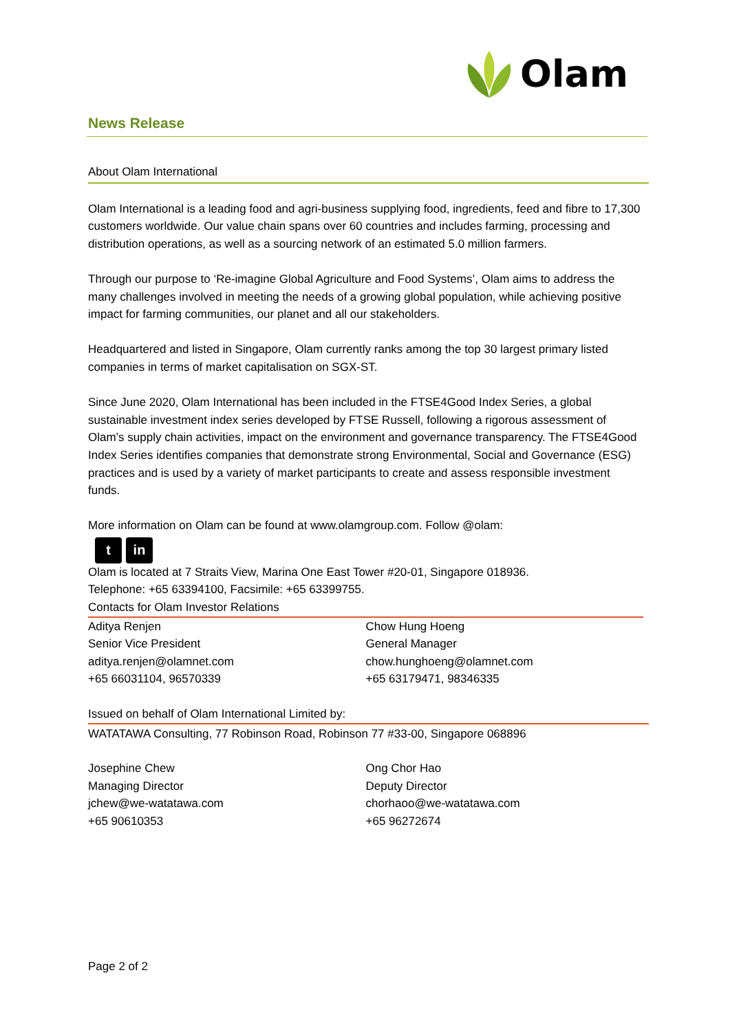Olam
News Release
About Olam International
Olam International is a leading food and agri-business supplying food, ingredients, feed and fibre to 17,300 customers worldwide. Our value chain spans over 60 countries and includes farming, processing and distribution operations, as well as a sourcing network of an estimated 5.0 million farmers.
Through our purpose to ‘Re-imagine Global Agriculture and Food Systems’, Olam aims to address the many challenges involved in meeting the needs of a growing global population, while achieving positive impact for farming communities, our planet and all our stakeholders.
Headquartered and listed in Singapore, Olam currently ranks among the top 30 largest primary listed companies in terms of market capitalisation on SGX-ST.
Since June 2020, Olam International has been included in the FTSE4Good Index Series, a global sustainable investment index series developed by FTSE Russell, following a rigorous assessment of Olam’s supply chain activities, impact on the environment and governance transparency. The FTSE4Good Index Series identifies companies that demonstrate strong Environmental, Social and Governance (ESG) practices and is used by a variety of market participants to create and assess responsible investment funds.
More information on Olam can be found at www.olamgroup.com. Follow @olam:
t in
Olam is located at 7 Straits View, Marina One East Tower #20-01, Singapore 018936.
Telephone: +65 63394100, Facsimile: +65 63399755.
Contacts for Olam Investor Relations
| Aditya Renjen Senior Vice President aditya.renjen@olamnet.com +65 66031104, 96570339 | Chow Hung Hoeng General Manager chow.hunghoeng@olamnet.com +65 63179471, 98346335 |
Issued on behalf of Olam International Limited by:
WATATAWA Consulting, 77 Robinson Road, Robinson 77 #33-00, Singapore 068896
| Josephine Chew Managing Director jchew@we-watatawa.com +65 90610353 | Ong Chor Hao Deputy Director chorhaoo@we-watatawa.com +65 96272674 |
Page 2 of 2